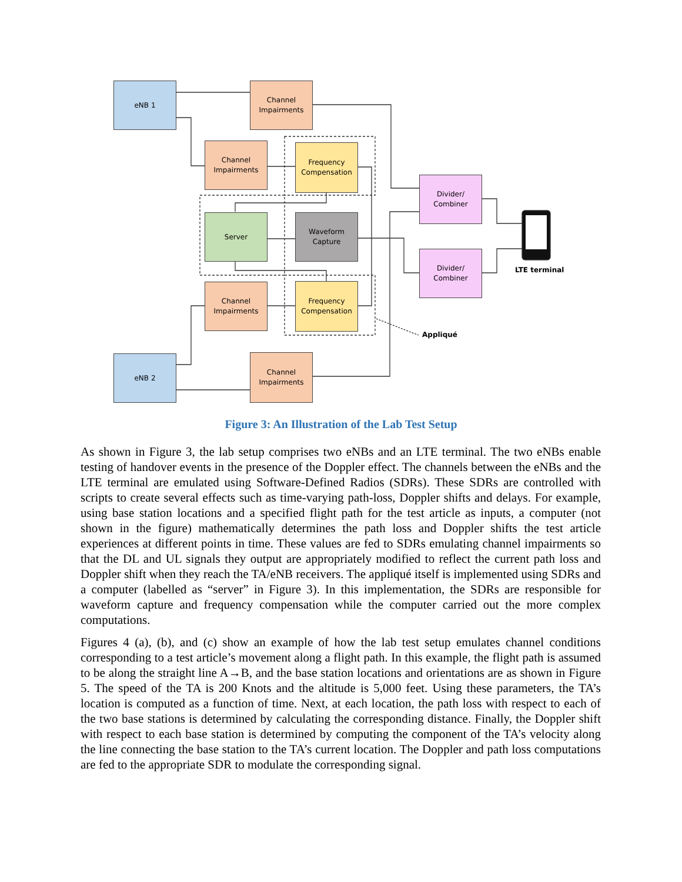eNB 1
Channel
Impairments
Channel
Impairments
Frequency
Compensation
Divider/
Combiner
Server
Waveform
Capture
Divider/
Combiner
LTE terminal
Channel
Impairments
Frequency
Compensation
Appliqué
eNB 2
Channel
Impairments
Figure 3: An Illustration of the Lab Test Setup
As shown in Figure 3, the lab setup comprises two eNBs and an LTE terminal. The two eNBs enable testing of handover events in the presence of the Doppler effect. The channels between the eNBs and the LTE terminal are emulated using Software-Defined Radios (SDRs). These SDRs are controlled with scripts to create several effects such as time-varying path-loss, Doppler shifts and delays. For example, using base station locations and a specified flight path for the test article as inputs, a computer (not shown in the figure) mathematically determines the path loss and Doppler shifts the test article experiences at different points in time. These values are fed to SDRs emulating channel impairments so that the DL and UL signals they output are appropriately modified to reflect the current path loss and Doppler shift when they reach the TA/eNB receivers. The appliqué itself is implemented using SDRs and a computer (labelled as “server” in Figure 3). In this implementation, the SDRs are responsible for waveform capture and frequency compensation while the computer carried out the more complex computations.
Figures 4 (a), (b), and (c) show an example of how the lab test setup emulates channel conditions corresponding to a test article’s movement along a flight path. In this example, the flight path is assumed to be along the straight line A→B, and the base station locations and orientations are as shown in Figure 5. The speed of the TA is 200 Knots and the altitude is 5,000 feet. Using these parameters, the TA’s location is computed as a function of time. Next, at each location, the path loss with respect to each of the two base stations is determined by calculating the corresponding distance. Finally, the Doppler shift with respect to each base station is determined by computing the component of the TA’s velocity along the line connecting the base station to the TA’s current location. The Doppler and path loss computations are fed to the appropriate SDR to modulate the corresponding signal.